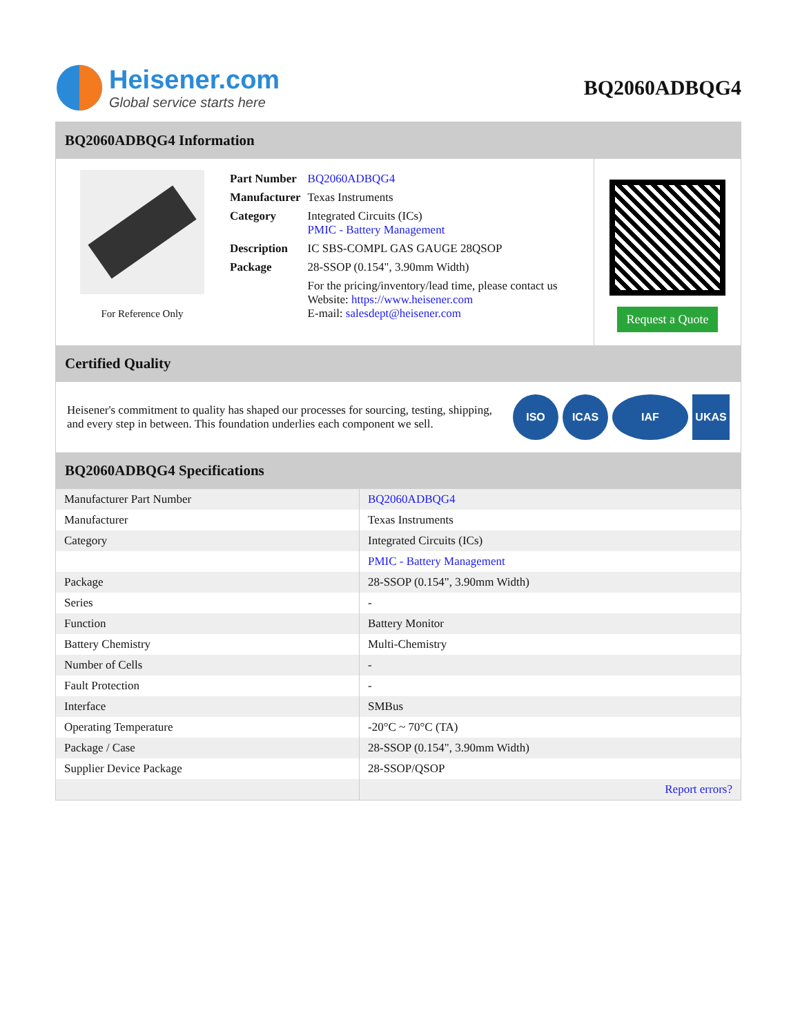Heisener.com
Global service starts here
BQ2060ADBQG4
BQ2060ADBQG4 Information
For Reference Only
| Part Number | BQ2060ADBQG4 |
| Manufacturer | Texas Instruments |
| Category | Integrated Circuits (ICs) PMIC - Battery Management |
| Description | IC SBS-COMPL GAS GAUGE 28QSOP |
| Package | 28-SSOP (0.154", 3.90mm Width) |
| | For the pricing/inventory/lead time, please contact us Website: https://www.heisener.com E-mail: salesdept@heisener.com |
Request a Quote
Certified Quality
Heisener's commitment to quality has shaped our processes for sourcing, testing, shipping, and every step in between. This foundation underlies each component we sell.
ISO ICAS IAF UKAS
BQ2060ADBQG4 Specifications
| Manufacturer Part Number | BQ2060ADBQG4 |
| Manufacturer | Texas Instruments |
| Category | Integrated Circuits (ICs) |
| | PMIC - Battery Management |
| Package | 28-SSOP (0.154", 3.90mm Width) |
| Series | - |
| Function | Battery Monitor |
| Battery Chemistry | Multi-Chemistry |
| Number of Cells | - |
| Fault Protection | - |
| Interface | SMBus |
| Operating Temperature | -20°C ~ 70°C (TA) |
| Package / Case | 28-SSOP (0.154", 3.90mm Width) |
| Supplier Device Package | 28-SSOP/QSOP |
| | Report errors? |